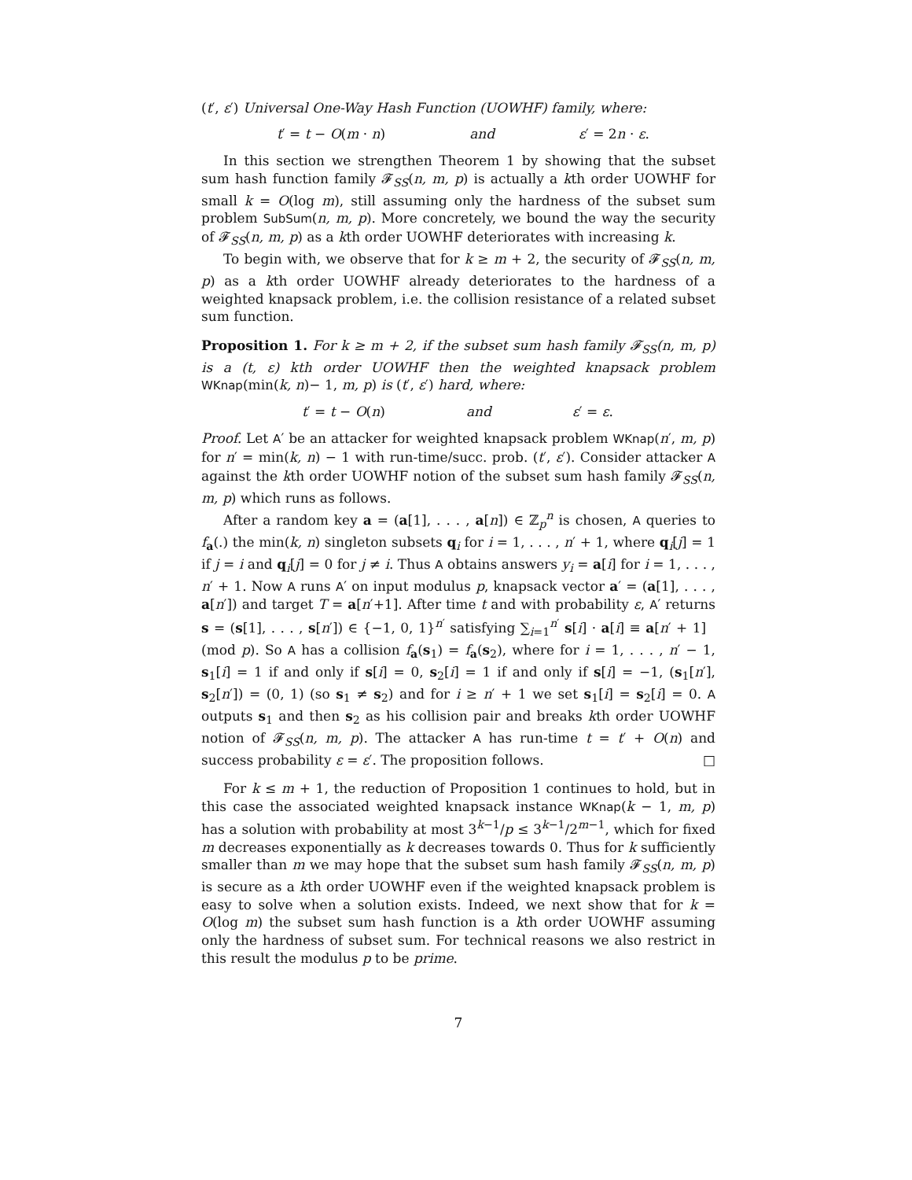(t′, ε′) Universal One-Way Hash Function (UOWHF) family, where:
t′ = t − O(m · n) and ε′ = 2n · ε.
In this section we strengthen Theorem 1 by showing that the subset sum hash function family 𝓕<sub>SS</sub>(n, m, p) is actually a kth order UOWHF for small k = O(log m), still assuming only the hardness of the subset sum problem SubSum(n, m, p). More concretely, we bound the way the security of 𝓕<sub>SS</sub>(n, m, p) as a kth order UOWHF deteriorates with increasing k.
To begin with, we observe that for k ≥ m + 2, the security of 𝓕<sub>SS</sub>(n, m, p) as a kth order UOWHF already deteriorates to the hardness of a weighted knapsack problem, i.e. the collision resistance of a related subset sum function.
Proposition 1. For k ≥ m + 2, if the subset sum hash family 𝓕<sub>SS</sub>(n, m, p) is a (t, ε) kth order UOWHF then the weighted knapsack problem WKnap(min(k, n)− 1, m, p) is (t′, ε′) hard, where:
t′ = t − O(n) and ε′ = ε.
Proof. Let A′ be an attacker for weighted knapsack problem WKnap(n′, m, p) for n′ = min(k, n) − 1 with run-time/succ. prob. (t′, ε′). Consider attacker A against the kth order UOWHF notion of the subset sum hash family 𝓕<sub>SS</sub>(n, m, p) which runs as follows.
After a random key a = (a[1], . . . , a[n]) ∈ ℤ<sub>p</sub><sup>n</sup> is chosen, A queries to f<sub>a</sub>(.) the min(k, n) singleton subsets q<sub>i</sub> for i = 1, . . . , n′ + 1, where q<sub>i</sub>[j] = 1 if j = i and q<sub>i</sub>[j] = 0 for j ≠ i. Thus A obtains answers y<sub>i</sub> = a[i] for i = 1, . . . , n′ + 1. Now A runs A′ on input modulus p, knapsack vector a′ = (a[1], . . . , a[n′]) and target T = a[n′+1]. After time t and with probability ε, A′ returns s = (s[1], . . . , s[n′]) ∈ {−1, 0, 1}<sup>n′</sup> satisfying ∑<sub>i=1</sub><sup>n′</sup> s[i] · a[i] ≡ a[n′ + 1] (mod p). So A has a collision f<sub>a</sub>(s<sub>1</sub>) = f<sub>a</sub>(s<sub>2</sub>), where for i = 1, . . . , n′ − 1, s<sub>1</sub>[i] = 1 if and only if s[i] = 0, s<sub>2</sub>[i] = 1 if and only if s[i] = −1, (s<sub>1</sub>[n′], s<sub>2</sub>[n′]) = (0, 1) (so s<sub>1</sub> ≠ s<sub>2</sub>) and for i ≥ n′ + 1 we set s<sub>1</sub>[i] = s<sub>2</sub>[i] = 0. A outputs s<sub>1</sub> and then s<sub>2</sub> as his collision pair and breaks kth order UOWHF notion of 𝓕<sub>SS</sub>(n, m, p). The attacker A has run-time t = t′ + O(n) and success probability ε = ε′. The proposition follows. □
For k ≤ m + 1, the reduction of Proposition 1 continues to hold, but in this case the associated weighted knapsack instance WKnap(k − 1, m, p) has a solution with probability at most 3<sup>k−1</sup>/p ≤ 3<sup>k−1</sup>/2<sup>m−1</sup>, which for fixed m decreases exponentially as k decreases towards 0. Thus for k sufficiently smaller than m we may hope that the subset sum hash family 𝓕<sub>SS</sub>(n, m, p) is secure as a kth order UOWHF even if the weighted knapsack problem is easy to solve when a solution exists. Indeed, we next show that for k = O(log m) the subset sum hash function is a kth order UOWHF assuming only the hardness of subset sum. For technical reasons we also restrict in this result the modulus p to be prime.
7